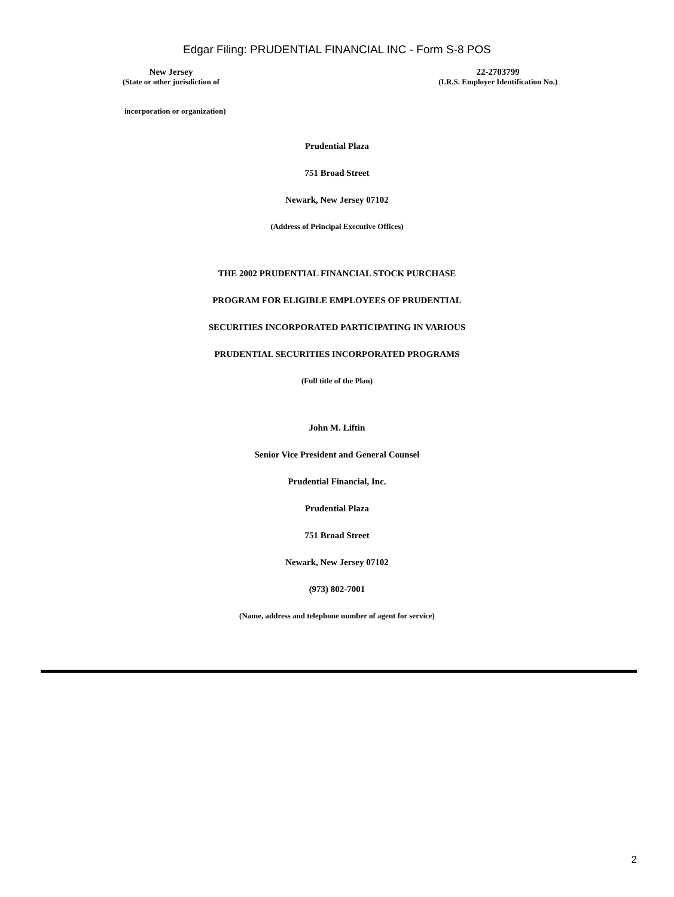Edgar Filing: PRUDENTIAL FINANCIAL INC - Form S-8 POS
New Jersey
(State or other jurisdiction of
22-2703799
(I.R.S. Employer Identification No.)
incorporation or organization)
Prudential Plaza
751 Broad Street
Newark, New Jersey 07102
(Address of Principal Executive Offices)
THE 2002 PRUDENTIAL FINANCIAL STOCK PURCHASE
PROGRAM FOR ELIGIBLE EMPLOYEES OF PRUDENTIAL
SECURITIES INCORPORATED PARTICIPATING IN VARIOUS
PRUDENTIAL SECURITIES INCORPORATED PROGRAMS
(Full title of the Plan)
John M. Liftin
Senior Vice President and General Counsel
Prudential Financial, Inc.
Prudential Plaza
751 Broad Street
Newark, New Jersey 07102
(973) 802-7001
(Name, address and telephone number of agent for service)
2